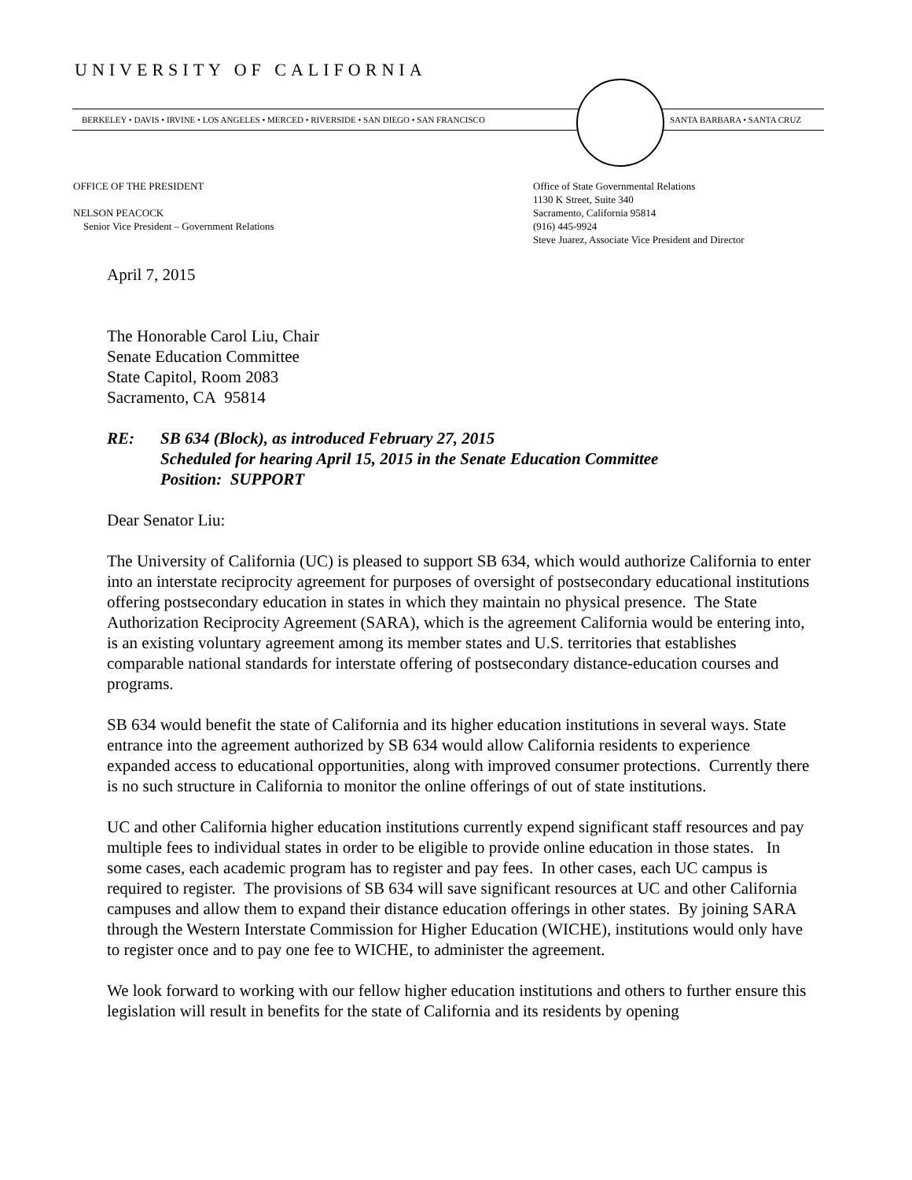UNIVERSITY OF CALIFORNIA
BERKELEY • DAVIS • IRVINE • LOS ANGELES • MERCED • RIVERSIDE • SAN DIEGO • SAN FRANCISCO SANTA BARBARA • SANTA CRUZ
OFFICE OF THE PRESIDENT
NELSON PEACOCK
Senior Vice President – Government Relations
Office of State Governmental Relations
1130 K Street, Suite 340
Sacramento, California 95814
(916) 445-9924
Steve Juarez, Associate Vice President and Director
April 7, 2015
The Honorable Carol Liu, Chair
Senate Education Committee
State Capitol, Room 2083
Sacramento, CA 95814
RE: SB 634 (Block), as introduced February 27, 2015
Scheduled for hearing April 15, 2015 in the Senate Education Committee
Position: SUPPORT
Dear Senator Liu:
The University of California (UC) is pleased to support SB 634, which would authorize California to enter into an interstate reciprocity agreement for purposes of oversight of postsecondary educational institutions offering postsecondary education in states in which they maintain no physical presence. The State Authorization Reciprocity Agreement (SARA), which is the agreement California would be entering into, is an existing voluntary agreement among its member states and U.S. territories that establishes comparable national standards for interstate offering of postsecondary distance-education courses and programs.
SB 634 would benefit the state of California and its higher education institutions in several ways. State entrance into the agreement authorized by SB 634 would allow California residents to experience expanded access to educational opportunities, along with improved consumer protections. Currently there is no such structure in California to monitor the online offerings of out of state institutions.
UC and other California higher education institutions currently expend significant staff resources and pay multiple fees to individual states in order to be eligible to provide online education in those states. In some cases, each academic program has to register and pay fees. In other cases, each UC campus is required to register. The provisions of SB 634 will save significant resources at UC and other California campuses and allow them to expand their distance education offerings in other states. By joining SARA through the Western Interstate Commission for Higher Education (WICHE), institutions would only have to register once and to pay one fee to WICHE, to administer the agreement.
We look forward to working with our fellow higher education institutions and others to further ensure this legislation will result in benefits for the state of California and its residents by opening